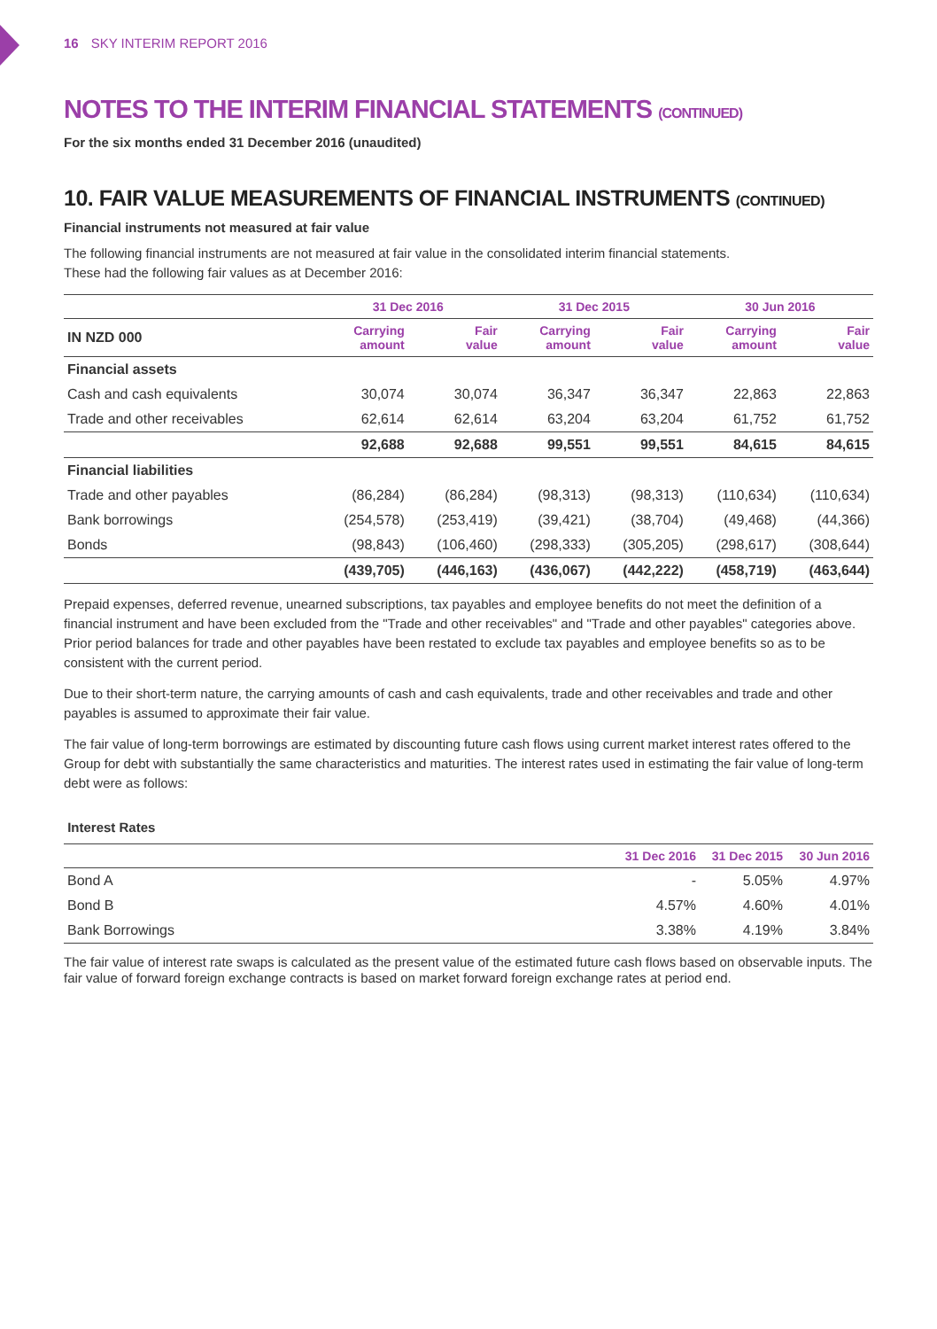16 SKY INTERIM REPORT 2016
NOTES TO THE INTERIM FINANCIAL STATEMENTS (CONTINUED)
For the six months ended 31 December 2016 (unaudited)
10. FAIR VALUE MEASUREMENTS OF FINANCIAL INSTRUMENTS (CONTINUED)
Financial instruments not measured at fair value
The following financial instruments are not measured at fair value in the consolidated interim financial statements.
These had the following fair values as at December 2016:
| | 31 Dec 2016 | | 31 Dec 2015 | | 30 Jun 2016 | |
| --- | --- | --- | --- | --- | --- | --- |
| IN NZD 000 | Carrying amount | Fair value | Carrying amount | Fair value | Carrying amount | Fair value |
| Financial assets | | | | | | |
| Cash and cash equivalents | 30,074 | 30,074 | 36,347 | 36,347 | 22,863 | 22,863 |
| Trade and other receivables | 62,614 | 62,614 | 63,204 | 63,204 | 61,752 | 61,752 |
| | 92,688 | 92,688 | 99,551 | 99,551 | 84,615 | 84,615 |
| Financial liabilities | | | | | | |
| Trade and other payables | (86,284) | (86,284) | (98,313) | (98,313) | (110,634) | (110,634) |
| Bank borrowings | (254,578) | (253,419) | (39,421) | (38,704) | (49,468) | (44,366) |
| Bonds | (98,843) | (106,460) | (298,333) | (305,205) | (298,617) | (308,644) |
| | (439,705) | (446,163) | (436,067) | (442,222) | (458,719) | (463,644) |
Prepaid expenses, deferred revenue, unearned subscriptions, tax payables and employee benefits do not meet the definition of a financial instrument and have been excluded from the "Trade and other receivables" and "Trade and other payables" categories above. Prior period balances for trade and other payables have been restated to exclude tax payables and employee benefits so as to be consistent with the current period.
Due to their short-term nature, the carrying amounts of cash and cash equivalents, trade and other receivables and trade and other payables is assumed to approximate their fair value.
The fair value of long-term borrowings are estimated by discounting future cash flows using current market interest rates offered to the Group for debt with substantially the same characteristics and maturities. The interest rates used in estimating the fair value of long-term debt were as follows:
Interest Rates
| | 31 Dec 2016 | 31 Dec 2015 | 30 Jun 2016 |
| --- | --- | --- | --- |
| Bond A | - | 5.05% | 4.97% |
| Bond B | 4.57% | 4.60% | 4.01% |
| Bank Borrowings | 3.38% | 4.19% | 3.84% |
The fair value of interest rate swaps is calculated as the present value of the estimated future cash flows based on observable inputs. The fair value of forward foreign exchange contracts is based on market forward foreign exchange rates at period end.